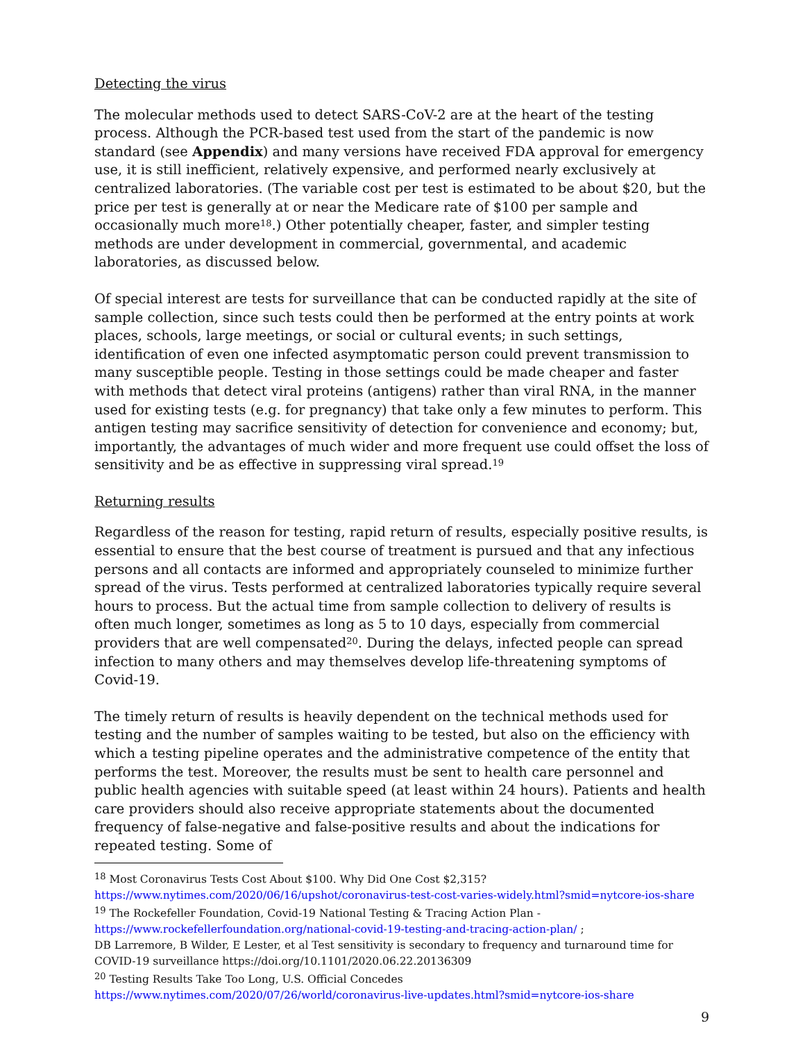Detecting the virus
The molecular methods used to detect SARS-CoV-2 are at the heart of the testing process. Although the PCR-based test used from the start of the pandemic is now standard (see Appendix) and many versions have received FDA approval for emergency use, it is still inefficient, relatively expensive, and performed nearly exclusively at centralized laboratories. (The variable cost per test is estimated to be about $20, but the price per test is generally at or near the Medicare rate of $100 per sample and occasionally much more<sup>18</sup>.) Other potentially cheaper, faster, and simpler testing methods are under development in commercial, governmental, and academic laboratories, as discussed below.
Of special interest are tests for surveillance that can be conducted rapidly at the site of sample collection, since such tests could then be performed at the entry points at work places, schools, large meetings, or social or cultural events; in such settings, identification of even one infected asymptomatic person could prevent transmission to many susceptible people. Testing in those settings could be made cheaper and faster with methods that detect viral proteins (antigens) rather than viral RNA, in the manner used for existing tests (e.g. for pregnancy) that take only a few minutes to perform. This antigen testing may sacrifice sensitivity of detection for convenience and economy; but, importantly, the advantages of much wider and more frequent use could offset the loss of sensitivity and be as effective in suppressing viral spread.<sup>19</sup>
Returning results
Regardless of the reason for testing, rapid return of results, especially positive results, is essential to ensure that the best course of treatment is pursued and that any infectious persons and all contacts are informed and appropriately counseled to minimize further spread of the virus. Tests performed at centralized laboratories typically require several hours to process. But the actual time from sample collection to delivery of results is often much longer, sometimes as long as 5 to 10 days, especially from commercial providers that are well compensated<sup>20</sup>. During the delays, infected people can spread infection to many others and may themselves develop life-threatening symptoms of Covid-19.
The timely return of results is heavily dependent on the technical methods used for testing and the number of samples waiting to be tested, but also on the efficiency with which a testing pipeline operates and the administrative competence of the entity that performs the test. Moreover, the results must be sent to health care personnel and public health agencies with suitable speed (at least within 24 hours). Patients and health care providers should also receive appropriate statements about the documented frequency of false-negative and false-positive results and about the indications for repeated testing. Some of
<sup>18</sup> Most Coronavirus Tests Cost About $100. Why Did One Cost $2,315? https://www.nytimes.com/2020/06/16/upshot/coronavirus-test-cost-varies-widely.html?smid=nytcore-ios-share
<sup>19</sup> The Rockefeller Foundation, Covid-19 National Testing & Tracing Action Plan - https://www.rockefellerfoundation.org/national-covid-19-testing-and-tracing-action-plan/ ;
DB Larremore, B Wilder, E Lester, et al Test sensitivity is secondary to frequency and turnaround time for COVID-19 surveillance https://doi.org/10.1101/2020.06.22.20136309
<sup>20</sup> Testing Results Take Too Long, U.S. Official Concedes
https://www.nytimes.com/2020/07/26/world/coronavirus-live-updates.html?smid=nytcore-ios-share
9